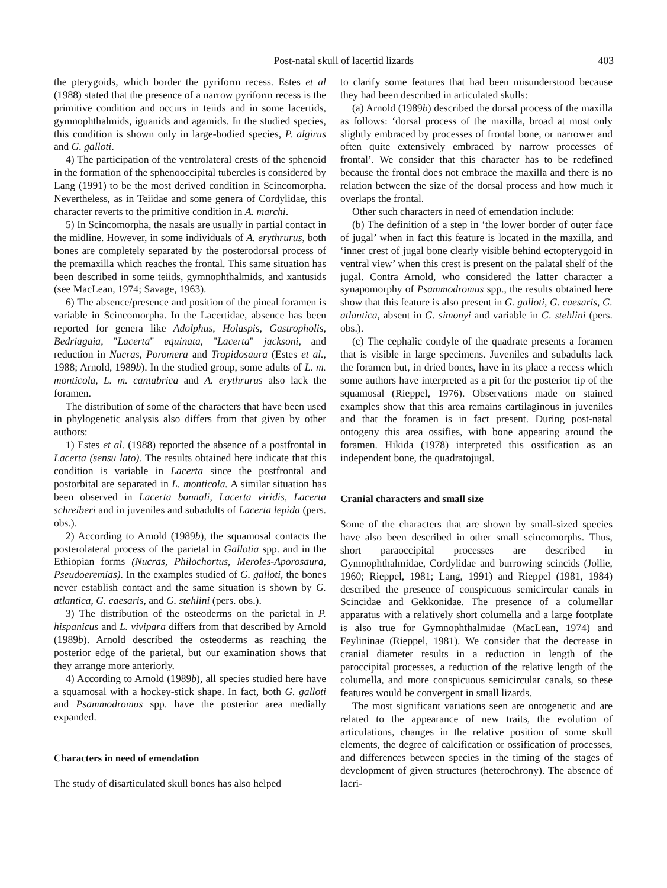Post-natal skull of lacertid lizards 403
the pterygoids, which border the pyriform recess. Estes et al (1988) stated that the presence of a narrow pyriform recess is the primitive condition and occurs in teiids and in some lacertids, gymnophthalmids, iguanids and agamids. In the studied species, this condition is shown only in large-bodied species, P. algirus and G. galloti.
4) The participation of the ventrolateral crests of the sphenoid in the formation of the sphenooccipital tubercles is considered by Lang (1991) to be the most derived condition in Scincomorpha. Nevertheless, as in Teiidae and some genera of Cordylidae, this character reverts to the primitive condition in A. marchi.
5) In Scincomorpha, the nasals are usually in partial contact in the midline. However, in some individuals of A. erythrurus, both bones are completely separated by the posterodorsal process of the premaxilla which reaches the frontal. This same situation has been described in some teiids, gymnophthalmids, and xantusids (see MacLean, 1974; Savage, 1963).
6) The absence/presence and position of the pineal foramen is variable in Scincomorpha. In the Lacertidae, absence has been reported for genera like Adolphus, Holaspis, Gastropholis, Bedriagaia, "Lacerta" equinata, "Lacerta" jacksoni, and reduction in Nucras, Poromera and Tropidosaura (Estes et al., 1988; Arnold, 1989b). In the studied group, some adults of L. m. monticola, L. m. cantabrica and A. erythrurus also lack the foramen.
The distribution of some of the characters that have been used in phylogenetic analysis also differs from that given by other authors:
1) Estes et al. (1988) reported the absence of a postfrontal in Lacerta (sensu lato). The results obtained here indicate that this condition is variable in Lacerta since the postfrontal and postorbital are separated in L. monticola. A similar situation has been observed in Lacerta bonnali, Lacerta viridis, Lacerta schreiberi and in juveniles and subadults of Lacerta lepida (pers. obs.).
2) According to Arnold (1989b), the squamosal contacts the posterolateral process of the parietal in Gallotia spp. and in the Ethiopian forms (Nucras, Philochortus, Meroles-Aporosaura, Pseudoeremias). In the examples studied of G. galloti, the bones never establish contact and the same situation is shown by G. atlantica, G. caesaris, and G. stehlini (pers. obs.).
3) The distribution of the osteoderms on the parietal in P. hispanicus and L. vivipara differs from that described by Arnold (1989b). Arnold described the osteoderms as reaching the posterior edge of the parietal, but our examination shows that they arrange more anteriorly.
4) According to Arnold (1989b), all species studied here have a squamosal with a hockey-stick shape. In fact, both G. galloti and Psammodromus spp. have the posterior area medially expanded.
Characters in need of emendation
The study of disarticulated skull bones has also helped
to clarify some features that had been misunderstood because they had been described in articulated skulls:
(a) Arnold (1989b) described the dorsal process of the maxilla as follows: ‘dorsal process of the maxilla, broad at most only slightly embraced by processes of frontal bone, or narrower and often quite extensively embraced by narrow processes of frontal’. We consider that this character has to be redefined because the frontal does not embrace the maxilla and there is no relation between the size of the dorsal process and how much it overlaps the frontal.
Other such characters in need of emendation include:
(b) The definition of a step in ‘the lower border of outer face of jugal’ when in fact this feature is located in the maxilla, and ‘inner crest of jugal bone clearly visible behind ectopterygoid in ventral view’ when this crest is present on the palatal shelf of the jugal. Contra Arnold, who considered the latter character a synapomorphy of Psammodromus spp., the results obtained here show that this feature is also present in G. galloti, G. caesaris, G. atlantica, absent in G. simonyi and variable in G. stehlini (pers. obs.).
(c) The cephalic condyle of the quadrate presents a foramen that is visible in large specimens. Juveniles and subadults lack the foramen but, in dried bones, have in its place a recess which some authors have interpreted as a pit for the posterior tip of the squamosal (Rieppel, 1976). Observations made on stained examples show that this area remains cartilaginous in juveniles and that the foramen is in fact present. During post-natal ontogeny this area ossifies, with bone appearing around the foramen. Hikida (1978) interpreted this ossification as an independent bone, the quadratojugal.
Cranial characters and small size
Some of the characters that are shown by small-sized species have also been described in other small scincomorphs. Thus, short paraoccipital processes are described in Gymnophthalmidae, Cordylidae and burrowing scincids (Jollie, 1960; Rieppel, 1981; Lang, 1991) and Rieppel (1981, 1984) described the presence of conspicuous semicircular canals in Scincidae and Gekkonidae. The presence of a columellar apparatus with a relatively short columella and a large footplate is also true for Gymnophthalmidae (MacLean, 1974) and Feylininae (Rieppel, 1981). We consider that the decrease in cranial diameter results in a reduction in length of the paroccipital processes, a reduction of the relative length of the columella, and more conspicuous semicircular canals, so these features would be convergent in small lizards.
The most significant variations seen are ontogenetic and are related to the appearance of new traits, the evolution of articulations, changes in the relative position of some skull elements, the degree of calcification or ossification of processes, and differences between species in the timing of the stages of development of given structures (heterochrony). The absence of lacri-